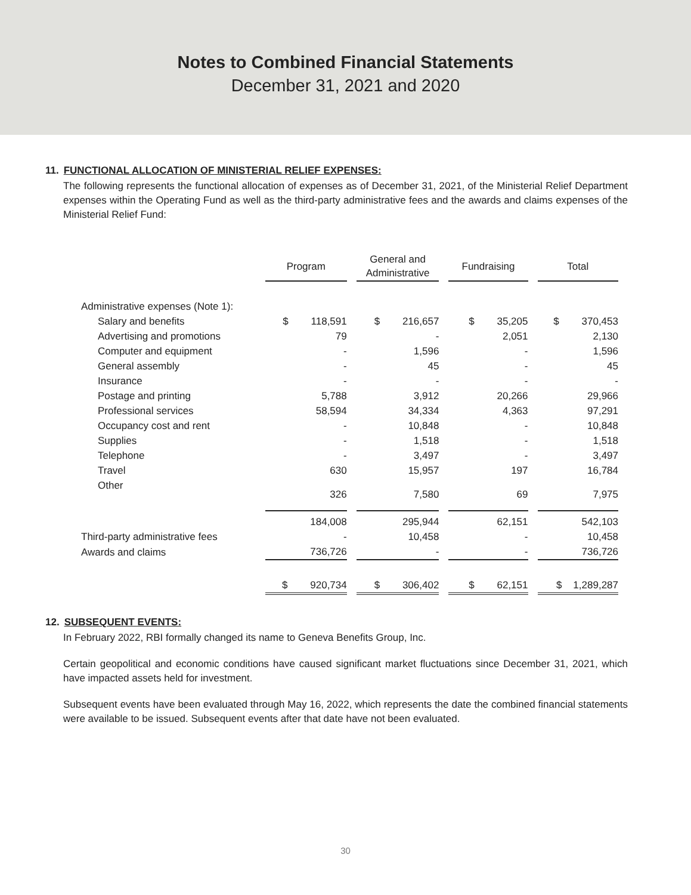Notes to Combined Financial Statements
December 31, 2021 and 2020
11. FUNCTIONAL ALLOCATION OF MINISTERIAL RELIEF EXPENSES:
The following represents the functional allocation of expenses as of December 31, 2021, of the Ministerial Relief Department expenses within the Operating Fund as well as the third-party administrative fees and the awards and claims expenses of the Ministerial Relief Fund:
| | Program | General and Administrative | Fundraising | Total |
| Administrative expenses (Note 1): | | | | |
| Salary and benefits | $ 118,591 | $ 216,657 | $ 35,205 | $ 370,453 |
| Advertising and promotions | 79 | - | 2,051 | 2,130 |
| Computer and equipment | - | 1,596 | - | 1,596 |
| General assembly | - | 45 | - | 45 |
| Insurance | - | - | - | - |
| Postage and printing | 5,788 | 3,912 | 20,266 | 29,966 |
| Professional services | 58,594 | 34,334 | 4,363 | 97,291 |
| Occupancy cost and rent | - | 10,848 | - | 10,848 |
| Supplies | - | 1,518 | - | 1,518 |
| Telephone | - | 3,497 | - | 3,497 |
| Travel | 630 | 15,957 | 197 | 16,784 |
| Other | 326 | 7,580 | 69 | 7,975 |
| | 184,008 | 295,944 | 62,151 | 542,103 |
| Third-party administrative fees | - | 10,458 | - | 10,458 |
| Awards and claims | 736,726 | - | - | 736,726 |
| | $ 920,734 | $ 306,402 | $ 62,151 | $ 1,289,287 |
12. SUBSEQUENT EVENTS:
In February 2022, RBI formally changed its name to Geneva Benefits Group, Inc.
Certain geopolitical and economic conditions have caused significant market fluctuations since December 31, 2021, which have impacted assets held for investment.
Subsequent events have been evaluated through May 16, 2022, which represents the date the combined financial statements were available to be issued. Subsequent events after that date have not been evaluated.
30